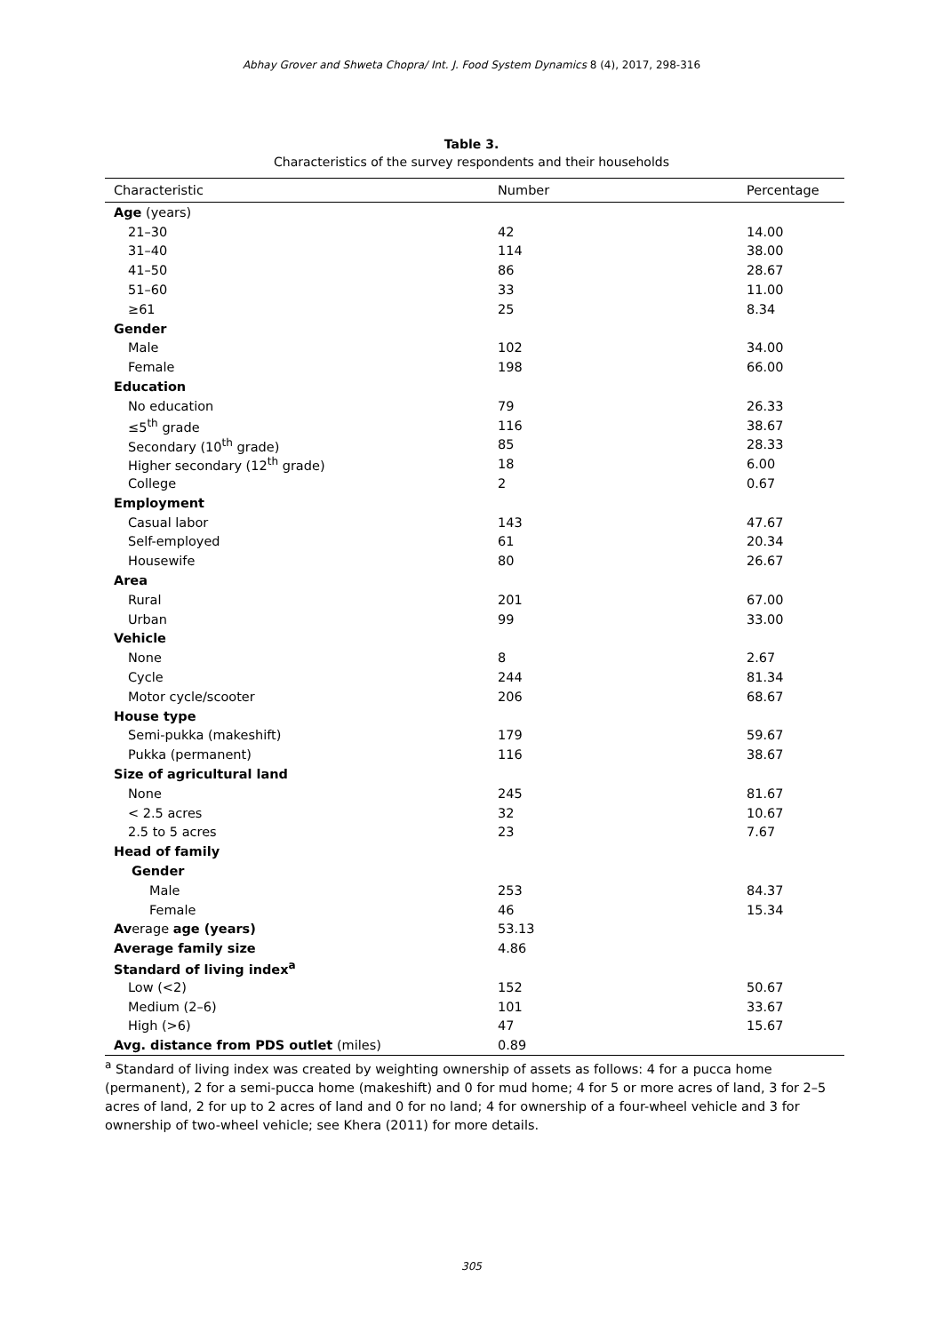Abhay Grover and Shweta Chopra/ Int. J. Food System Dynamics 8 (4), 2017, 298-316
Table 3.
Characteristics of the survey respondents and their households
| Characteristic | Number | Percentage |
| --- | --- | --- |
| Age (years) | | |
| 21–30 | 42 | 14.00 |
| 31–40 | 114 | 38.00 |
| 41–50 | 86 | 28.67 |
| 51–60 | 33 | 11.00 |
| ≥61 | 25 | 8.34 |
| Gender | | |
| Male | 102 | 34.00 |
| Female | 198 | 66.00 |
| Education | | |
| No education | 79 | 26.33 |
| ≤5<sup>th</sup> grade | 116 | 38.67 |
| Secondary (10<sup>th</sup> grade) | 85 | 28.33 |
| Higher secondary (12<sup>th</sup> grade) | 18 | 6.00 |
| College | 2 | 0.67 |
| Employment | | |
| Casual labor | 143 | 47.67 |
| Self-employed | 61 | 20.34 |
| Housewife | 80 | 26.67 |
| Area | | |
| Rural | 201 | 67.00 |
| Urban | 99 | 33.00 |
| Vehicle | | |
| None | 8 | 2.67 |
| Cycle | 244 | 81.34 |
| Motor cycle/scooter | 206 | 68.67 |
| House type | | |
| Semi-pukka (makeshift) | 179 | 59.67 |
| Pukka (permanent) | 116 | 38.67 |
| Size of agricultural land | | |
| None | 245 | 81.67 |
| < 2.5 acres | 32 | 10.67 |
| 2.5 to 5 acres | 23 | 7.67 |
| Head of family | | |
| Gender | | |
| Male | 253 | 84.37 |
| Female | 46 | 15.34 |
| Av erage age (years) | 53.13 | |
| Average family size | 4.86 | |
| Standard of living index<sup>a</sup> | | |
| Low (<2) | 152 | 50.67 |
| Medium (2–6) | 101 | 33.67 |
| High (>6) | 47 | 15.67 |
| Avg. distance from PDS outlet (miles) | 0.89 | |
<sup>a</sup> Standard of living index was created by weighting ownership of assets as follows: 4 for a pucca home (permanent), 2 for a semi-pucca home (makeshift) and 0 for mud home; 4 for 5 or more acres of land, 3 for 2–5 acres of land, 2 for up to 2 acres of land and 0 for no land; 4 for ownership of a four-wheel vehicle and 3 for ownership of two-wheel vehicle; see Khera (2011) for more details.
305